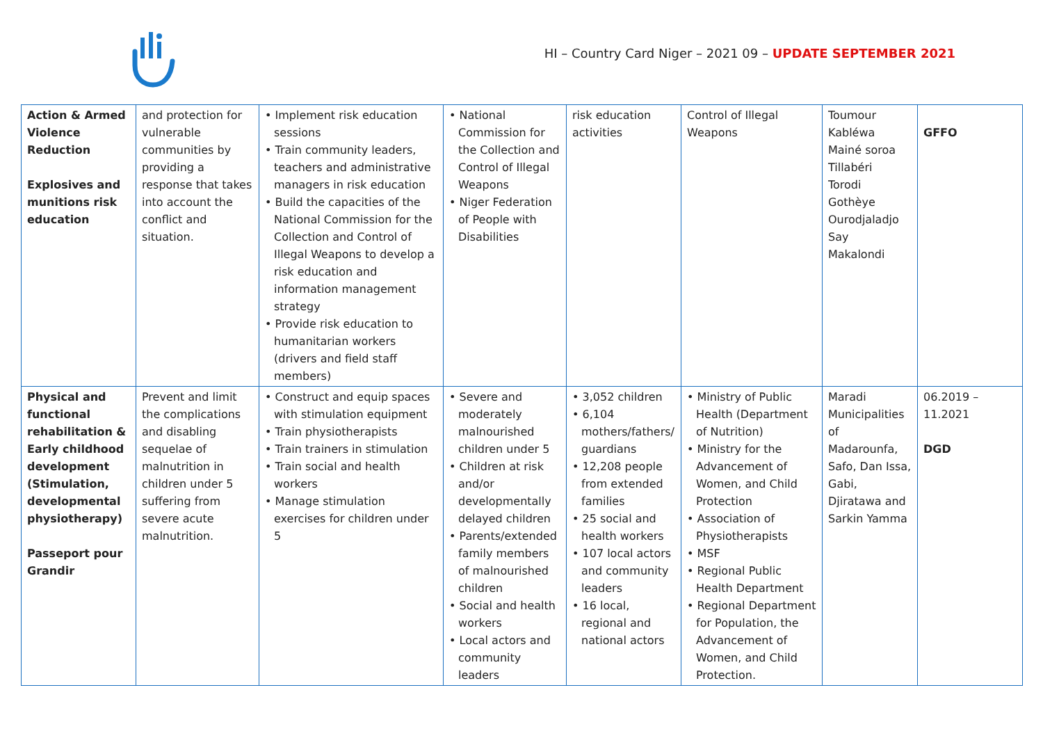HI – Country Card Niger – 2021 09 – UPDATE SEPTEMBER 2021
| Action & Armed Violence Reduction Explosives and munitions risk education | and protection for vulnerable communities by providing a response that takes into account the conflict and situation. | • Implement risk education sessions • Train community leaders, teachers and administrative managers in risk education • Build the capacities of the National Commission for the Collection and Control of Illegal Weapons to develop a risk education and information management strategy • Provide risk education to humanitarian workers (drivers and field staff members) | • National Commission for the Collection and Control of Illegal Weapons • Niger Federation of People with Disabilities | risk education activities | Control of Illegal Weapons | Toumour Kabléwa Mainé soroa Tillabéri Torodi Gothèye Ourodjaladjo Say Makalondi | GFFO |
| Physical and functional rehabilitation & Early childhood development (Stimulation, developmental physiotherapy) Passeport pour Grandir | Prevent and limit the complications and disabling sequelae of malnutrition in children under 5 suffering from severe acute malnutrition. | • Construct and equip spaces with stimulation equipment • Train physiotherapists • Train trainers in stimulation • Train social and health workers • Manage stimulation exercises for children under 5 | • Severe and moderately malnourished children under 5 • Children at risk and/or developmentally delayed children • Parents/extended family members of malnourished children • Social and health workers • Local actors and community leaders | • 3,052 children • 6,104 mothers/fathers/ guardians • 12,208 people from extended families • 25 social and health workers • 107 local actors and community leaders • 16 local, regional and national actors | • Ministry of Public Health (Department of Nutrition) • Ministry for the Advancement of Women, and Child Protection • Association of Physiotherapists • MSF • Regional Public Health Department • Regional Department for Population, the Advancement of Women, and Child Protection. | Maradi Municipalities of Madarounfa, Safo, Dan Issa, Gabi, Djiratawa and Sarkin Yamma | 06.2019 – 11.2021 DGD |